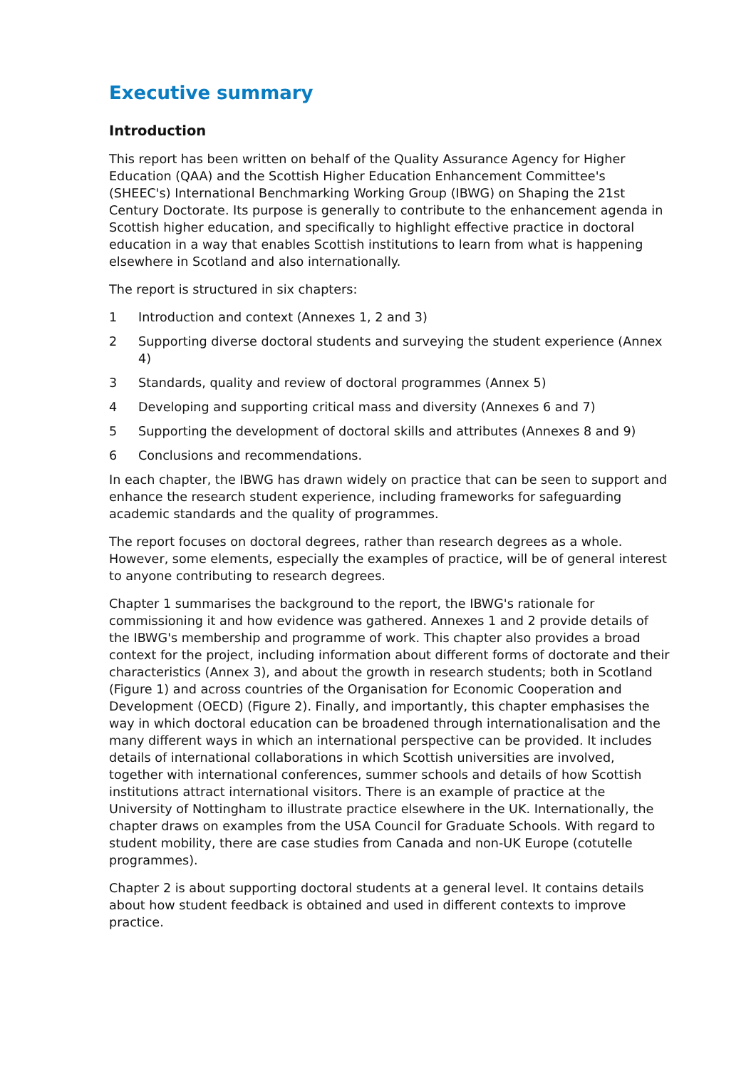Executive summary
Introduction
This report has been written on behalf of the Quality Assurance Agency for Higher Education (QAA) and the Scottish Higher Education Enhancement Committee's (SHEEC's) International Benchmarking Working Group (IBWG) on Shaping the 21st Century Doctorate. Its purpose is generally to contribute to the enhancement agenda in Scottish higher education, and specifically to highlight effective practice in doctoral education in a way that enables Scottish institutions to learn from what is happening elsewhere in Scotland and also internationally.
The report is structured in six chapters:
1 Introduction and context (Annexes 1, 2 and 3)
2 Supporting diverse doctoral students and surveying the student experience (Annex 4)
3 Standards, quality and review of doctoral programmes (Annex 5)
4 Developing and supporting critical mass and diversity (Annexes 6 and 7)
5 Supporting the development of doctoral skills and attributes (Annexes 8 and 9)
6 Conclusions and recommendations.
In each chapter, the IBWG has drawn widely on practice that can be seen to support and enhance the research student experience, including frameworks for safeguarding academic standards and the quality of programmes.
The report focuses on doctoral degrees, rather than research degrees as a whole. However, some elements, especially the examples of practice, will be of general interest to anyone contributing to research degrees.
Chapter 1 summarises the background to the report, the IBWG's rationale for commissioning it and how evidence was gathered. Annexes 1 and 2 provide details of the IBWG's membership and programme of work. This chapter also provides a broad context for the project, including information about different forms of doctorate and their characteristics (Annex 3), and about the growth in research students; both in Scotland (Figure 1) and across countries of the Organisation for Economic Cooperation and Development (OECD) (Figure 2). Finally, and importantly, this chapter emphasises the way in which doctoral education can be broadened through internationalisation and the many different ways in which an international perspective can be provided. It includes details of international collaborations in which Scottish universities are involved, together with international conferences, summer schools and details of how Scottish institutions attract international visitors. There is an example of practice at the University of Nottingham to illustrate practice elsewhere in the UK. Internationally, the chapter draws on examples from the USA Council for Graduate Schools. With regard to student mobility, there are case studies from Canada and non-UK Europe (cotutelle programmes).
Chapter 2 is about supporting doctoral students at a general level. It contains details about how student feedback is obtained and used in different contexts to improve practice.